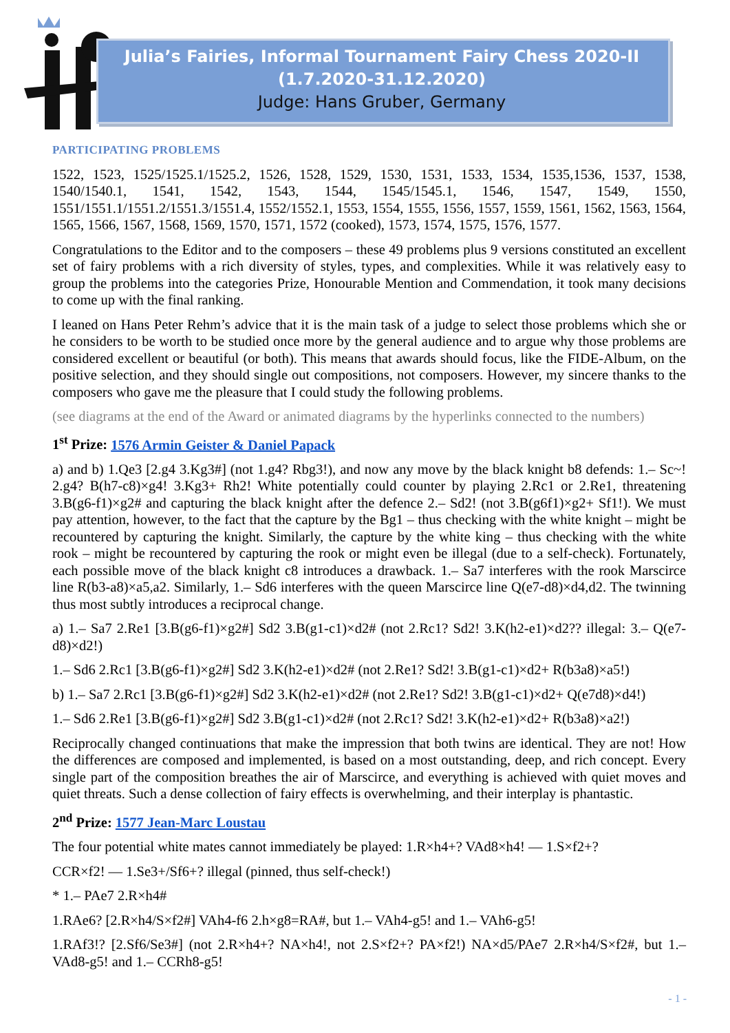Julia’s Fairies, Informal Tournament Fairy Chess 2020-II
(1.7.2020-31.12.2020)
Judge: Hans Gruber, Germany
PARTICIPATING PROBLEMS
1522, 1523, 1525/1525.1/1525.2, 1526, 1528, 1529, 1530, 1531, 1533, 1534, 1535,1536, 1537, 1538, 1540/1540.1, 1541, 1542, 1543, 1544, 1545/1545.1, 1546, 1547, 1549, 1550, 1551/1551.1/1551.2/1551.3/1551.4, 1552/1552.1, 1553, 1554, 1555, 1556, 1557, 1559, 1561, 1562, 1563, 1564, 1565, 1566, 1567, 1568, 1569, 1570, 1571, 1572 (cooked), 1573, 1574, 1575, 1576, 1577.
Congratulations to the Editor and to the composers – these 49 problems plus 9 versions constituted an excellent set of fairy problems with a rich diversity of styles, types, and complexities. While it was relatively easy to group the problems into the categories Prize, Honourable Mention and Commendation, it took many decisions to come up with the final ranking.
I leaned on Hans Peter Rehm’s advice that it is the main task of a judge to select those problems which she or he considers to be worth to be studied once more by the general audience and to argue why those problems are considered excellent or beautiful (or both). This means that awards should focus, like the FIDE-Album, on the positive selection, and they should single out compositions, not composers. However, my sincere thanks to the composers who gave me the pleasure that I could study the following problems.
(see diagrams at the end of the Award or animated diagrams by the hyperlinks connected to the numbers)
1<sup>st</sup> Prize: 1576 Armin Geister & Daniel Papack
a) and b) 1.Qe3 [2.g4 3.Kg3#] (not 1.g4? Rbg3!), and now any move by the black knight b8 defends: 1.– Sc~! 2.g4? B(h7-c8)×g4! 3.Kg3+ Rh2! White potentially could counter by playing 2.Rc1 or 2.Re1, threatening 3.B(g6-f1)×g2# and capturing the black knight after the defence 2.– Sd2! (not 3.B(g6f1)×g2+ Sf1!). We must pay attention, however, to the fact that the capture by the Bg1 – thus checking with the white knight – might be recountered by capturing the knight. Similarly, the capture by the white king – thus checking with the white rook – might be recountered by capturing the rook or might even be illegal (due to a self-check). Fortunately, each possible move of the black knight c8 introduces a drawback. 1.– Sa7 interferes with the rook Marscirce line R(b3-a8)×a5,a2. Similarly, 1.– Sd6 interferes with the queen Marscirce line Q(e7-d8)×d4,d2. The twinning thus most subtly introduces a reciprocal change.
a) 1.– Sa7 2.Re1 [3.B(g6-f1)×g2#] Sd2 3.B(g1-c1)×d2# (not 2.Rc1? Sd2! 3.K(h2-e1)×d2?? illegal: 3.– Q(e7-d8)×d2!)
1.– Sd6 2.Rc1 [3.B(g6-f1)×g2#] Sd2 3.K(h2-e1)×d2# (not 2.Re1? Sd2! 3.B(g1-c1)×d2+ R(b3a8)×a5!)
b) 1.– Sa7 2.Rc1 [3.B(g6-f1)×g2#] Sd2 3.K(h2-e1)×d2# (not 2.Re1? Sd2! 3.B(g1-c1)×d2+ Q(e7d8)×d4!)
1.– Sd6 2.Re1 [3.B(g6-f1)×g2#] Sd2 3.B(g1-c1)×d2# (not 2.Rc1? Sd2! 3.K(h2-e1)×d2+ R(b3a8)×a2!)
Reciprocally changed continuations that make the impression that both twins are identical. They are not! How the differences are composed and implemented, is based on a most outstanding, deep, and rich concept. Every single part of the composition breathes the air of Marscirce, and everything is achieved with quiet moves and quiet threats. Such a dense collection of fairy effects is overwhelming, and their interplay is phantastic.
2<sup>nd</sup> Prize: 1577 Jean-Marc Loustau
The four potential white mates cannot immediately be played: 1.R×h4+? VAd8×h4! — 1.S×f2+?
CCR×f2! — 1.Se3+/Sf6+? illegal (pinned, thus self-check!)
* 1.– PAe7 2.R×h4#
1.RAe6? [2.R×h4/S×f2#] VAh4-f6 2.h×g8=RA#, but 1.– VAh4-g5! and 1.– VAh6-g5!
1.RAf3!? [2.Sf6/Se3#] (not 2.R×h4+? NA×h4!, not 2.S×f2+? PA×f2!) NA×d5/PAe7 2.R×h4/S×f2#, but 1.– VAd8-g5! and 1.– CCRh8-g5!
- 1 -